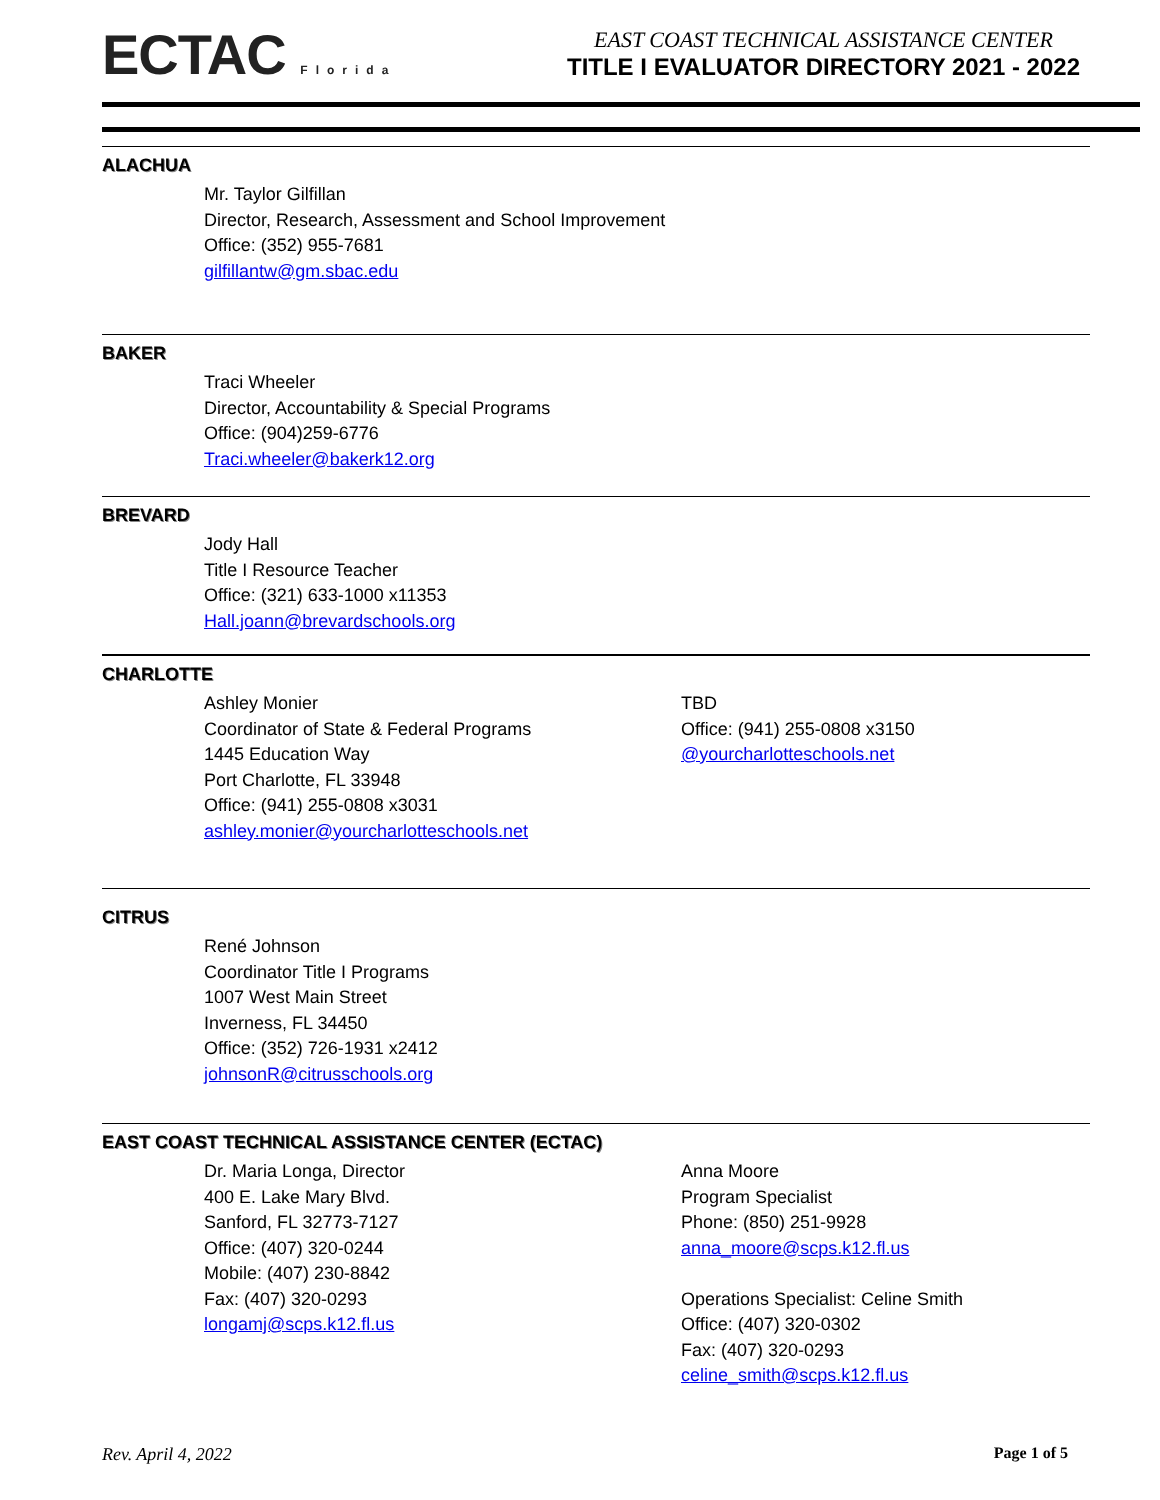ECTAC Florida
EAST COAST TECHNICAL ASSISTANCE CENTER
TITLE I EVALUATOR DIRECTORY 2021 - 2022
ALACHUA
Mr. Taylor Gilfillan
Director, Research, Assessment and School Improvement
Office: (352) 955-7681
gilfillantw@gm.sbac.edu
BAKER
Traci Wheeler
Director, Accountability & Special Programs
Office: (904)259-6776
Traci.wheeler@bakerk12.org
BREVARD
Jody Hall
Title I Resource Teacher
Office: (321) 633-1000 x11353
Hall.joann@brevardschools.org
CHARLOTTE
Ashley Monier
Coordinator of State & Federal Programs
1445 Education Way
Port Charlotte, FL 33948
Office: (941) 255-0808 x3031
ashley.monier@yourcharlotteschools.net
TBD
Office: (941) 255-0808 x3150
@yourcharlotteschools.net
CITRUS
René Johnson
Coordinator Title I Programs
1007 West Main Street
Inverness, FL 34450
Office: (352) 726-1931 x2412
johnsonR@citrusschools.org
EAST COAST TECHNICAL ASSISTANCE CENTER (ECTAC)
Dr. Maria Longa, Director
400 E. Lake Mary Blvd.
Sanford, FL 32773-7127
Office: (407) 320-0244
Mobile: (407) 230-8842
Fax: (407) 320-0293
longamj@scps.k12.fl.us
Anna Moore
Program Specialist
Phone: (850) 251-9928
anna_moore@scps.k12.fl.us
Operations Specialist: Celine Smith
Office: (407) 320-0302
Fax: (407) 320-0293
celine_smith@scps.k12.fl.us
Rev. April 4, 2022 Page 1 of 5